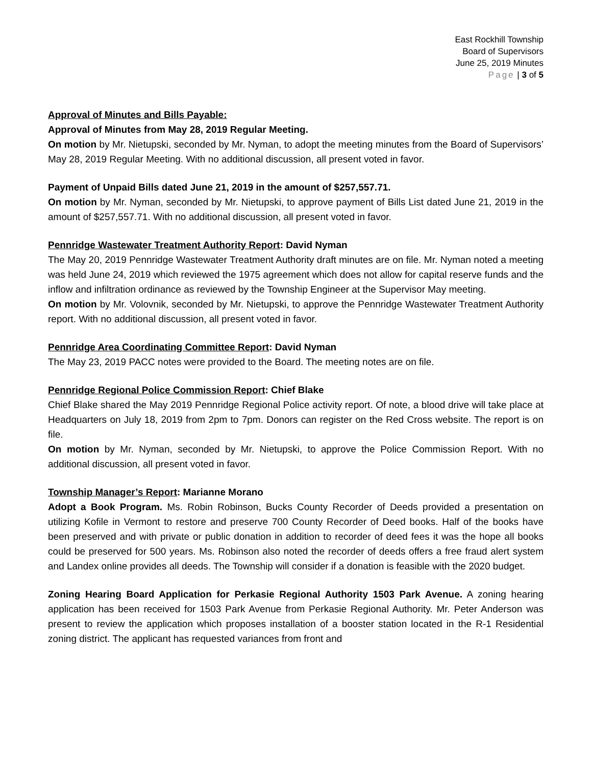East Rockhill Township
Board of Supervisors
June 25, 2019 Minutes
Page | 3 of 5
Approval of Minutes and Bills Payable:
Approval of Minutes from May 28, 2019 Regular Meeting.
On motion by Mr. Nietupski, seconded by Mr. Nyman, to adopt the meeting minutes from the Board of Supervisors’ May 28, 2019 Regular Meeting. With no additional discussion, all present voted in favor.
Payment of Unpaid Bills dated June 21, 2019 in the amount of $257,557.71.
On motion by Mr. Nyman, seconded by Mr. Nietupski, to approve payment of Bills List dated June 21, 2019 in the amount of $257,557.71. With no additional discussion, all present voted in favor.
Pennridge Wastewater Treatment Authority Report: David Nyman
The May 20, 2019 Pennridge Wastewater Treatment Authority draft minutes are on file. Mr. Nyman noted a meeting was held June 24, 2019 which reviewed the 1975 agreement which does not allow for capital reserve funds and the inflow and infiltration ordinance as reviewed by the Township Engineer at the Supervisor May meeting.
On motion by Mr. Volovnik, seconded by Mr. Nietupski, to approve the Pennridge Wastewater Treatment Authority report. With no additional discussion, all present voted in favor.
Pennridge Area Coordinating Committee Report: David Nyman
The May 23, 2019 PACC notes were provided to the Board. The meeting notes are on file.
Pennridge Regional Police Commission Report: Chief Blake
Chief Blake shared the May 2019 Pennridge Regional Police activity report. Of note, a blood drive will take place at Headquarters on July 18, 2019 from 2pm to 7pm. Donors can register on the Red Cross website. The report is on file.
On motion by Mr. Nyman, seconded by Mr. Nietupski, to approve the Police Commission Report. With no additional discussion, all present voted in favor.
Township Manager’s Report: Marianne Morano
Adopt a Book Program. Ms. Robin Robinson, Bucks County Recorder of Deeds provided a presentation on utilizing Kofile in Vermont to restore and preserve 700 County Recorder of Deed books. Half of the books have been preserved and with private or public donation in addition to recorder of deed fees it was the hope all books could be preserved for 500 years. Ms. Robinson also noted the recorder of deeds offers a free fraud alert system and Landex online provides all deeds. The Township will consider if a donation is feasible with the 2020 budget.
Zoning Hearing Board Application for Perkasie Regional Authority 1503 Park Avenue. A zoning hearing application has been received for 1503 Park Avenue from Perkasie Regional Authority. Mr. Peter Anderson was present to review the application which proposes installation of a booster station located in the R-1 Residential zoning district. The applicant has requested variances from front and